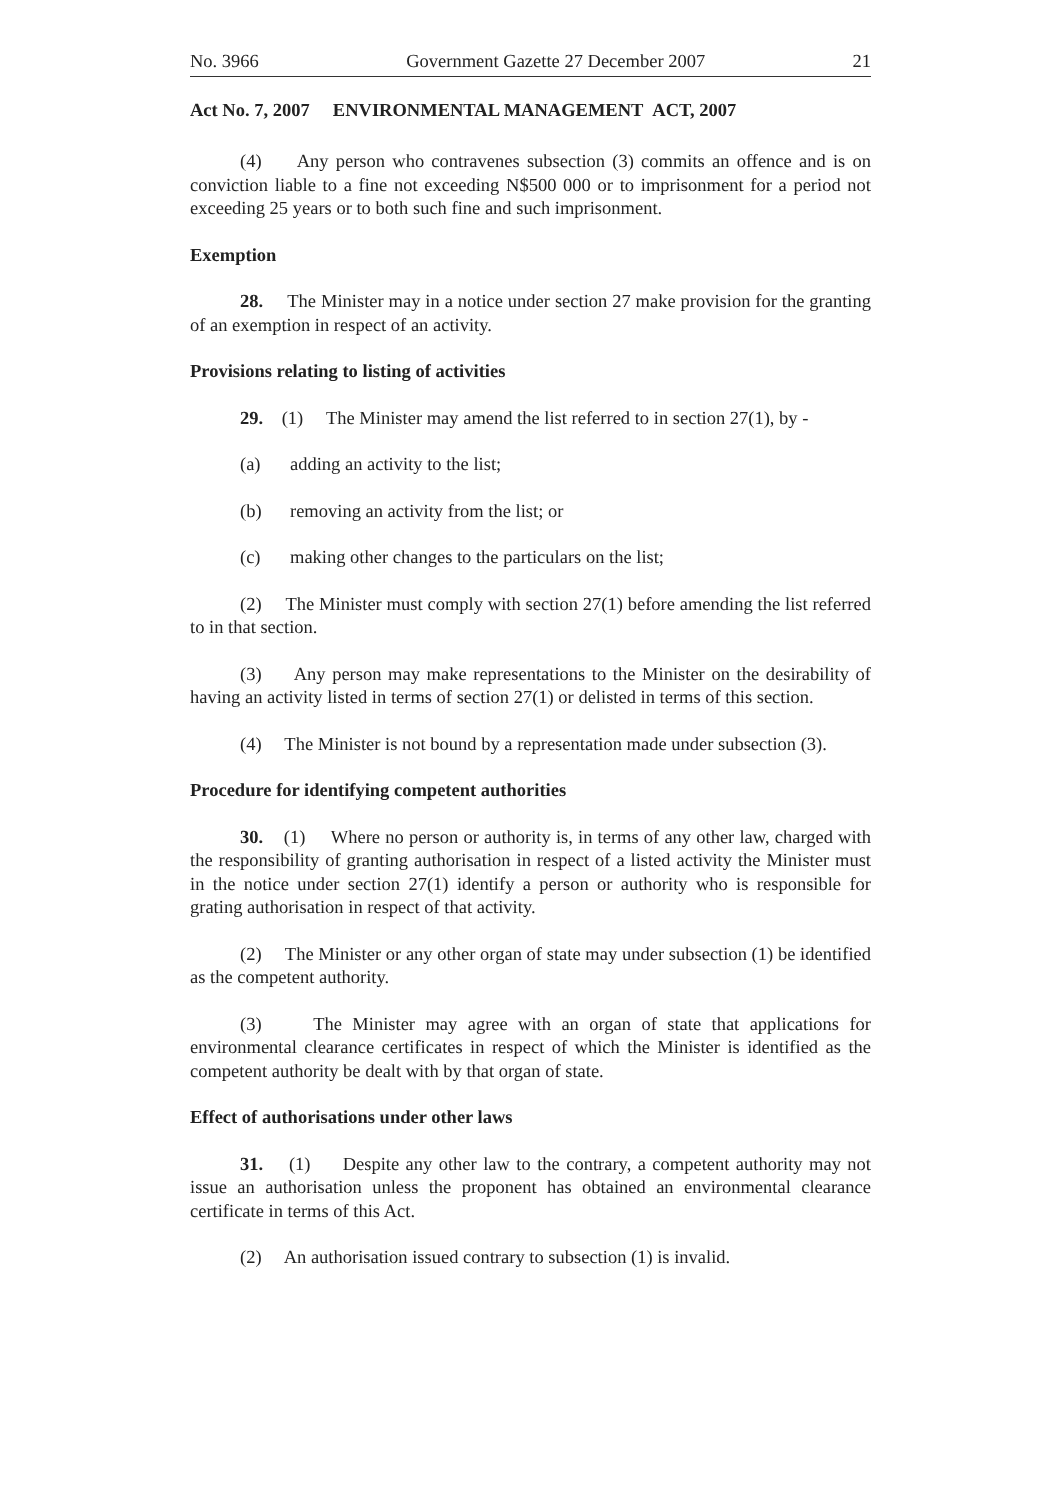No. 3966 Government Gazette 27 December 2007 21
Act No. 7, 2007 ENVIRONMENTAL MANAGEMENT ACT, 2007
(4) Any person who contravenes subsection (3) commits an offence and is on conviction liable to a fine not exceeding N$500 000 or to imprisonment for a period not exceeding 25 years or to both such fine and such imprisonment.
Exemption
28. The Minister may in a notice under section 27 make provision for the granting of an exemption in respect of an activity.
Provisions relating to listing of activities
29. (1) The Minister may amend the list referred to in section 27(1), by -
(a) adding an activity to the list;
(b) removing an activity from the list; or
(c) making other changes to the particulars on the list;
(2) The Minister must comply with section 27(1) before amending the list referred to in that section.
(3) Any person may make representations to the Minister on the desirability of having an activity listed in terms of section 27(1) or delisted in terms of this section.
(4) The Minister is not bound by a representation made under subsection (3).
Procedure for identifying competent authorities
30. (1) Where no person or authority is, in terms of any other law, charged with the responsibility of granting authorisation in respect of a listed activity the Minister must in the notice under section 27(1) identify a person or authority who is responsible for grating authorisation in respect of that activity.
(2) The Minister or any other organ of state may under subsection (1) be identified as the competent authority.
(3) The Minister may agree with an organ of state that applications for environmental clearance certificates in respect of which the Minister is identified as the competent authority be dealt with by that organ of state.
Effect of authorisations under other laws
31. (1) Despite any other law to the contrary, a competent authority may not issue an authorisation unless the proponent has obtained an environmental clearance certificate in terms of this Act.
(2) An authorisation issued contrary to subsection (1) is invalid.